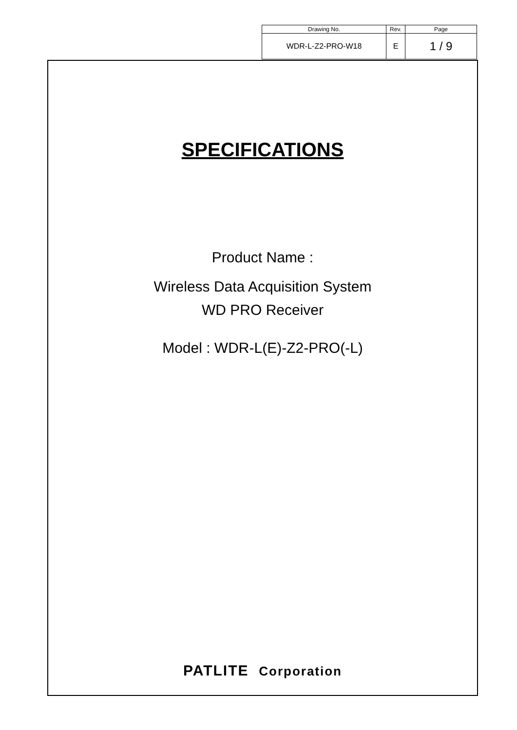| Drawing No. | Rev. | Page |
| --- | --- | --- |
| WDR-L-Z2-PRO-W18 | E | 1 / 9 |
SPECIFICATIONS
Product Name :
Wireless Data Acquisition System
WD PRO Receiver
Model : WDR-L(E)-Z2-PRO(-L)
PATLITE Corporation